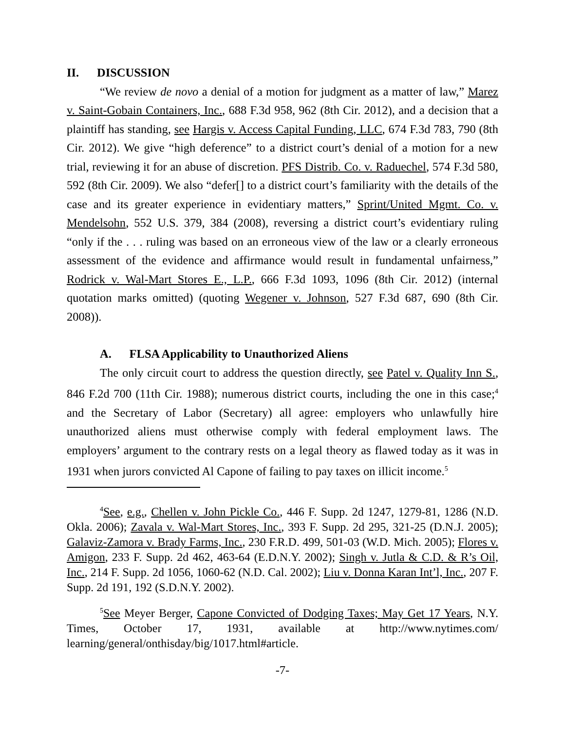II. DISCUSSION
“We review de novo a denial of a motion for judgment as a matter of law,” Marez v. Saint-Gobain Containers, Inc., 688 F.3d 958, 962 (8th Cir. 2012), and a decision that a plaintiff has standing, see Hargis v. Access Capital Funding, LLC, 674 F.3d 783, 790 (8th Cir. 2012). We give “high deference” to a district court’s denial of a motion for a new trial, reviewing it for an abuse of discretion. PFS Distrib. Co. v. Raduechel, 574 F.3d 580, 592 (8th Cir. 2009). We also “defer[] to a district court’s familiarity with the details of the case and its greater experience in evidentiary matters,” Sprint/United Mgmt. Co. v. Mendelsohn, 552 U.S. 379, 384 (2008), reversing a district court’s evidentiary ruling “only if the . . . ruling was based on an erroneous view of the law or a clearly erroneous assessment of the evidence and affirmance would result in fundamental unfairness,” Rodrick v. Wal-Mart Stores E., L.P., 666 F.3d 1093, 1096 (8th Cir. 2012) (internal quotation marks omitted) (quoting Wegener v. Johnson, 527 F.3d 687, 690 (8th Cir. 2008)).
A. FLSA Applicability to Unauthorized Aliens
The only circuit court to address the question directly, see Patel v. Quality Inn S., 846 F.2d 700 (11th Cir. 1988); numerous district courts, including the one in this case;<sup>4</sup> and the Secretary of Labor (Secretary) all agree: employers who unlawfully hire unauthorized aliens must otherwise comply with federal employment laws. The employers’ argument to the contrary rests on a legal theory as flawed today as it was in 1931 when jurors convicted Al Capone of failing to pay taxes on illicit income.<sup>5</sup>
<sup>4</sup> See, e.g., Chellen v. John Pickle Co., 446 F. Supp. 2d 1247, 1279-81, 1286 (N.D. Okla. 2006); Zavala v. Wal-Mart Stores, Inc., 393 F. Supp. 2d 295, 321-25 (D.N.J. 2005); Galaviz-Zamora v. Brady Farms, Inc., 230 F.R.D. 499, 501-03 (W.D. Mich. 2005); Flores v. Amigon, 233 F. Supp. 2d 462, 463-64 (E.D.N.Y. 2002); Singh v. Jutla & C.D. & R’s Oil, Inc., 214 F. Supp. 2d 1056, 1060-62 (N.D. Cal. 2002); Liu v. Donna Karan Int’l, Inc., 207 F. Supp. 2d 191, 192 (S.D.N.Y. 2002).
<sup>5</sup> See Meyer Berger, Capone Convicted of Dodging Taxes; May Get 17 Years, N.Y. Times, October 17, 1931, available at http://www.nytimes.com/ learning/general/onthisday/big/1017.html#article.
-7-